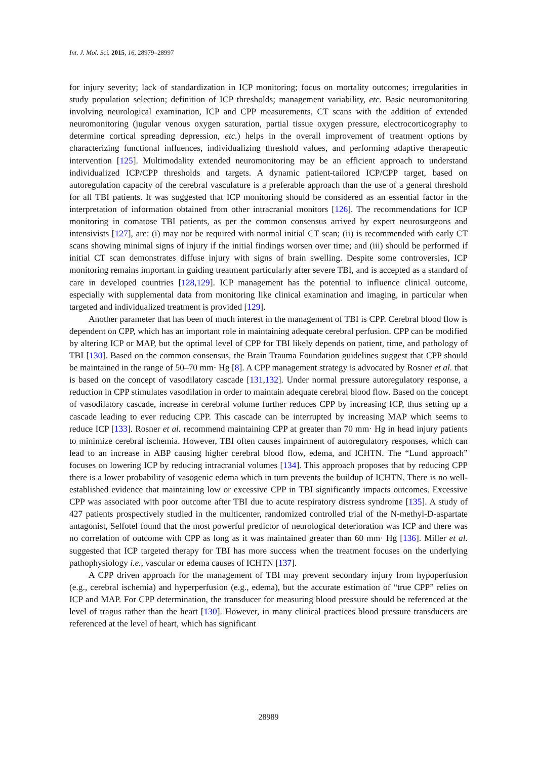Int. J. Mol. Sci. 2015, 16, 28979–28997
for injury severity; lack of standardization in ICP monitoring; focus on mortality outcomes; irregularities in study population selection; definition of ICP thresholds; management variability, etc. Basic neuromonitoring involving neurological examination, ICP and CPP measurements, CT scans with the addition of extended neuromonitoring (jugular venous oxygen saturation, partial tissue oxygen pressure, electrocorticography to determine cortical spreading depression, etc.) helps in the overall improvement of treatment options by characterizing functional influences, individualizing threshold values, and performing adaptive therapeutic intervention [125]. Multimodality extended neuromonitoring may be an efficient approach to understand individualized ICP/CPP thresholds and targets. A dynamic patient-tailored ICP/CPP target, based on autoregulation capacity of the cerebral vasculature is a preferable approach than the use of a general threshold for all TBI patients. It was suggested that ICP monitoring should be considered as an essential factor in the interpretation of information obtained from other intracranial monitors [126]. The recommendations for ICP monitoring in comatose TBI patients, as per the common consensus arrived by expert neurosurgeons and intensivists [127], are: (i) may not be required with normal initial CT scan; (ii) is recommended with early CT scans showing minimal signs of injury if the initial findings worsen over time; and (iii) should be performed if initial CT scan demonstrates diffuse injury with signs of brain swelling. Despite some controversies, ICP monitoring remains important in guiding treatment particularly after severe TBI, and is accepted as a standard of care in developed countries [128,129]. ICP management has the potential to influence clinical outcome, especially with supplemental data from monitoring like clinical examination and imaging, in particular when targeted and individualized treatment is provided [129].
Another parameter that has been of much interest in the management of TBI is CPP. Cerebral blood flow is dependent on CPP, which has an important role in maintaining adequate cerebral perfusion. CPP can be modified by altering ICP or MAP, but the optimal level of CPP for TBI likely depends on patient, time, and pathology of TBI [130]. Based on the common consensus, the Brain Trauma Foundation guidelines suggest that CPP should be maintained in the range of 50–70 mm· Hg [8]. A CPP management strategy is advocated by Rosner et al. that is based on the concept of vasodilatory cascade [131,132]. Under normal pressure autoregulatory response, a reduction in CPP stimulates vasodilation in order to maintain adequate cerebral blood flow. Based on the concept of vasodilatory cascade, increase in cerebral volume further reduces CPP by increasing ICP, thus setting up a cascade leading to ever reducing CPP. This cascade can be interrupted by increasing MAP which seems to reduce ICP [133]. Rosner et al. recommend maintaining CPP at greater than 70 mm· Hg in head injury patients to minimize cerebral ischemia. However, TBI often causes impairment of autoregulatory responses, which can lead to an increase in ABP causing higher cerebral blood flow, edema, and ICHTN. The “Lund approach” focuses on lowering ICP by reducing intracranial volumes [134]. This approach proposes that by reducing CPP there is a lower probability of vasogenic edema which in turn prevents the buildup of ICHTN. There is no well-established evidence that maintaining low or excessive CPP in TBI significantly impacts outcomes. Excessive CPP was associated with poor outcome after TBI due to acute respiratory distress syndrome [135]. A study of 427 patients prospectively studied in the multicenter, randomized controlled trial of the N-methyl-D-aspartate antagonist, Selfotel found that the most powerful predictor of neurological deterioration was ICP and there was no correlation of outcome with CPP as long as it was maintained greater than 60 mm· Hg [136]. Miller et al. suggested that ICP targeted therapy for TBI has more success when the treatment focuses on the underlying pathophysiology i.e., vascular or edema causes of ICHTN [137].
A CPP driven approach for the management of TBI may prevent secondary injury from hypoperfusion (e.g., cerebral ischemia) and hyperperfusion (e.g., edema), but the accurate estimation of “true CPP” relies on ICP and MAP. For CPP determination, the transducer for measuring blood pressure should be referenced at the level of tragus rather than the heart [130]. However, in many clinical practices blood pressure transducers are referenced at the level of heart, which has significant
28989